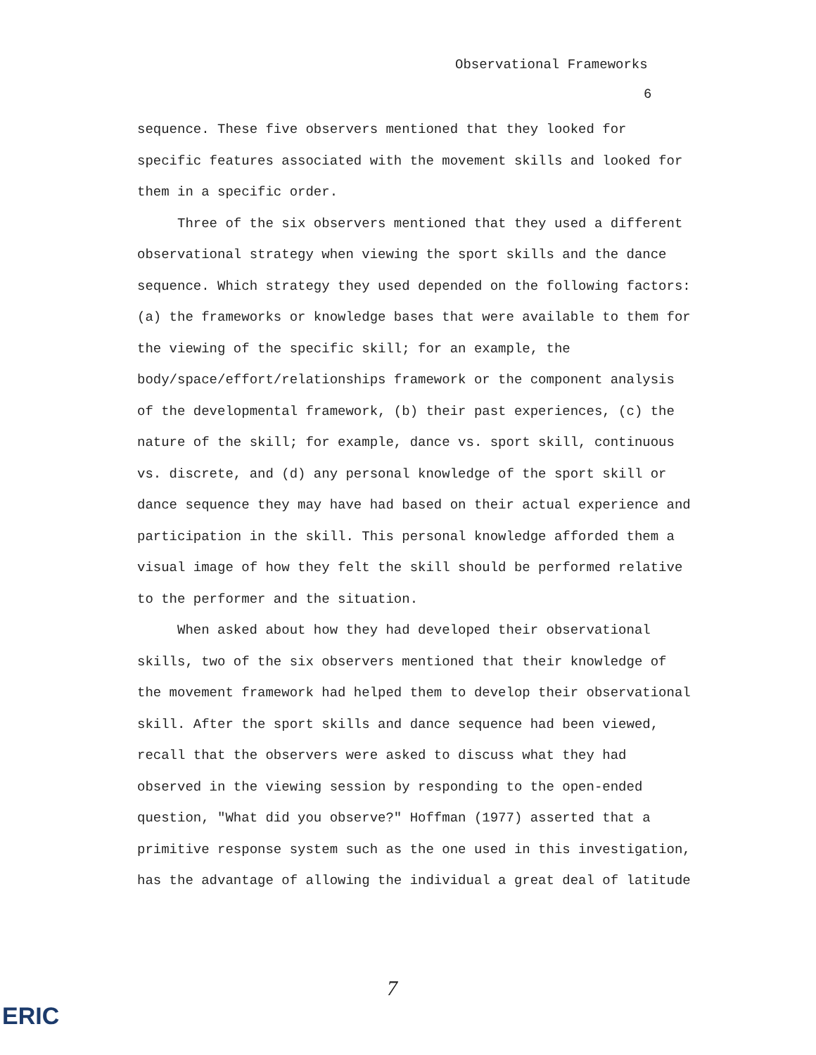Observational Frameworks
6
sequence. These five observers mentioned that they looked for specific features associated with the movement skills and looked for them in a specific order.
Three of the six observers mentioned that they used a different observational strategy when viewing the sport skills and the dance sequence. Which strategy they used depended on the following factors: (a) the frameworks or knowledge bases that were available to them for the viewing of the specific skill; for an example, the body/space/effort/relationships framework or the component analysis of the developmental framework, (b) their past experiences, (c) the nature of the skill; for example, dance vs. sport skill, continuous vs. discrete, and (d) any personal knowledge of the sport skill or dance sequence they may have had based on their actual experience and participation in the skill. This personal knowledge afforded them a visual image of how they felt the skill should be performed relative to the performer and the situation.
When asked about how they had developed their observational skills, two of the six observers mentioned that their knowledge of the movement framework had helped them to develop their observational skill. After the sport skills and dance sequence had been viewed, recall that the observers were asked to discuss what they had observed in the viewing session by responding to the open-ended question, "What did you observe?" Hoffman (1977) asserted that a primitive response system such as the one used in this investigation, has the advantage of allowing the individual a great deal of latitude
7
ERIC